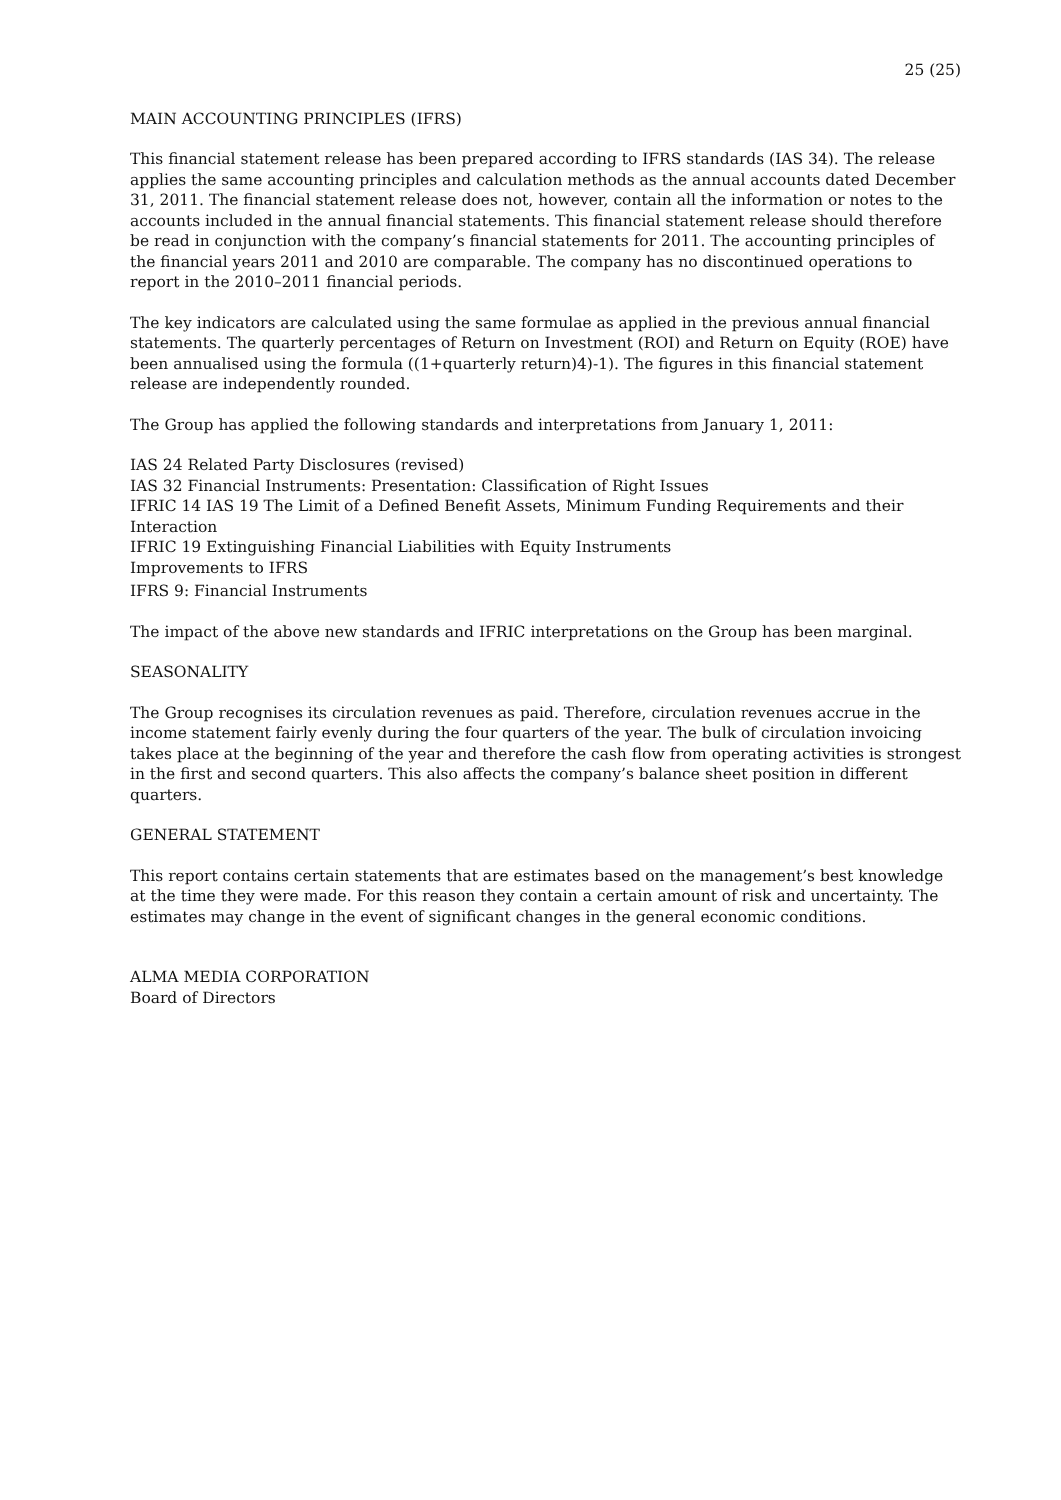25 (25)
MAIN ACCOUNTING PRINCIPLES (IFRS)
This financial statement release has been prepared according to IFRS standards (IAS 34). The release applies the same accounting principles and calculation methods as the annual accounts dated December 31, 2011. The financial statement release does not, however, contain all the information or notes to the accounts included in the annual financial statements. This financial statement release should therefore be read in conjunction with the company’s financial statements for 2011. The accounting principles of the financial years 2011 and 2010 are comparable. The company has no discontinued operations to report in the 2010–2011 financial periods.
The key indicators are calculated using the same formulae as applied in the previous annual financial statements. The quarterly percentages of Return on Investment (ROI) and Return on Equity (ROE) have been annualised using the formula ((1+quarterly return)4)-1). The figures in this financial statement release are independently rounded.
The Group has applied the following standards and interpretations from January 1, 2011:
IAS 24 Related Party Disclosures (revised)
IAS 32 Financial Instruments: Presentation: Classification of Right Issues
IFRIC 14 IAS 19 The Limit of a Defined Benefit Assets, Minimum Funding Requirements and their Interaction
IFRIC 19 Extinguishing Financial Liabilities with Equity Instruments
Improvements to IFRS
IFRS 9: Financial Instruments
The impact of the above new standards and IFRIC interpretations on the Group has been marginal.
SEASONALITY
The Group recognises its circulation revenues as paid. Therefore, circulation revenues accrue in the income statement fairly evenly during the four quarters of the year. The bulk of circulation invoicing takes place at the beginning of the year and therefore the cash flow from operating activities is strongest in the first and second quarters. This also affects the company’s balance sheet position in different quarters.
GENERAL STATEMENT
This report contains certain statements that are estimates based on the management’s best knowledge at the time they were made. For this reason they contain a certain amount of risk and uncertainty. The estimates may change in the event of significant changes in the general economic conditions.
ALMA MEDIA CORPORATION
Board of Directors